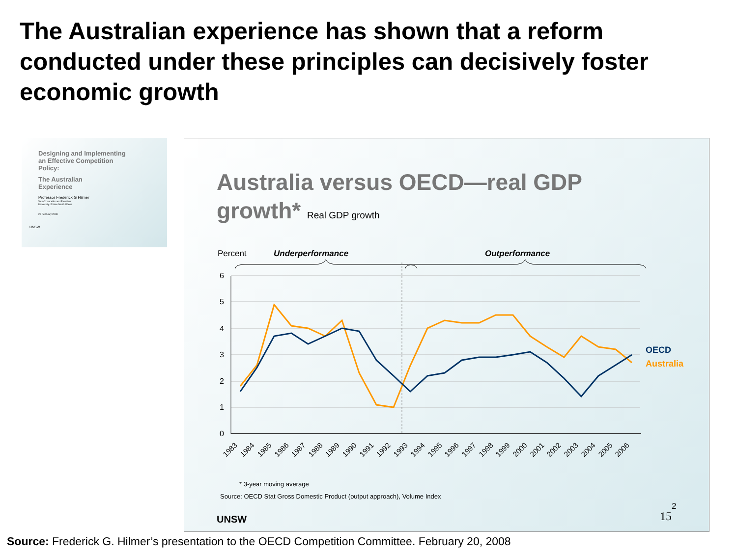The Australian experience has shown that a reform conducted under these principles can decisively foster economic growth
Designing and Implementing
an Effective Competition
Policy:
The Australian
Experience
Professor Frederick G Hilmer
Vice-Chancellor and President
University of New South Wales
20 February 2008
UNSW
Australia versus OECD—real GDP
growth* Real GDP growth
Percent
Underperformance
Outperformance
6
5
4
3
2
1
0
OECD
Australia
1983
1984
1985
1986
1987
1988
1989
1990
1991
1992
1993
1994
1995
1996
1997
1998
1999
2000
2001
2002
2003
2004
2005
2006
* 3-year moving average
Source: OECD Stat Gross Domestic Product (output approach), Volume Index
UNSW
2
15
Source: Frederick G. Hilmer’s presentation to the OECD Competition Committee. February 20, 2008